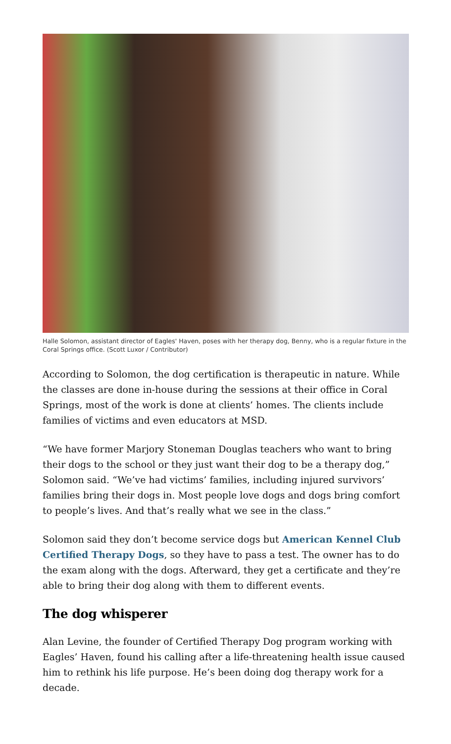Halle Solomon, assistant director of Eagles' Haven, poses with her therapy dog, Benny, who is a regular fixture in the Coral Springs office. (Scott Luxor / Contributor)
According to Solomon, the dog certification is therapeutic in nature. While the classes are done in-house during the sessions at their office in Coral Springs, most of the work is done at clients’ homes. The clients include families of victims and even educators at MSD.
“We have former Marjory Stoneman Douglas teachers who want to bring their dogs to the school or they just want their dog to be a therapy dog,” Solomon said. “We’ve had victims’ families, including injured survivors’ families bring their dogs in. Most people love dogs and dogs bring comfort to people’s lives. And that’s really what we see in the class.”
Solomon said they don’t become service dogs but American Kennel Club Certified Therapy Dogs, so they have to pass a test. The owner has to do the exam along with the dogs. Afterward, they get a certificate and they’re able to bring their dog along with them to different events.
The dog whisperer
Alan Levine, the founder of Certified Therapy Dog program working with Eagles’ Haven, found his calling after a life-threatening health issue caused him to rethink his life purpose. He’s been doing dog therapy work for a decade.